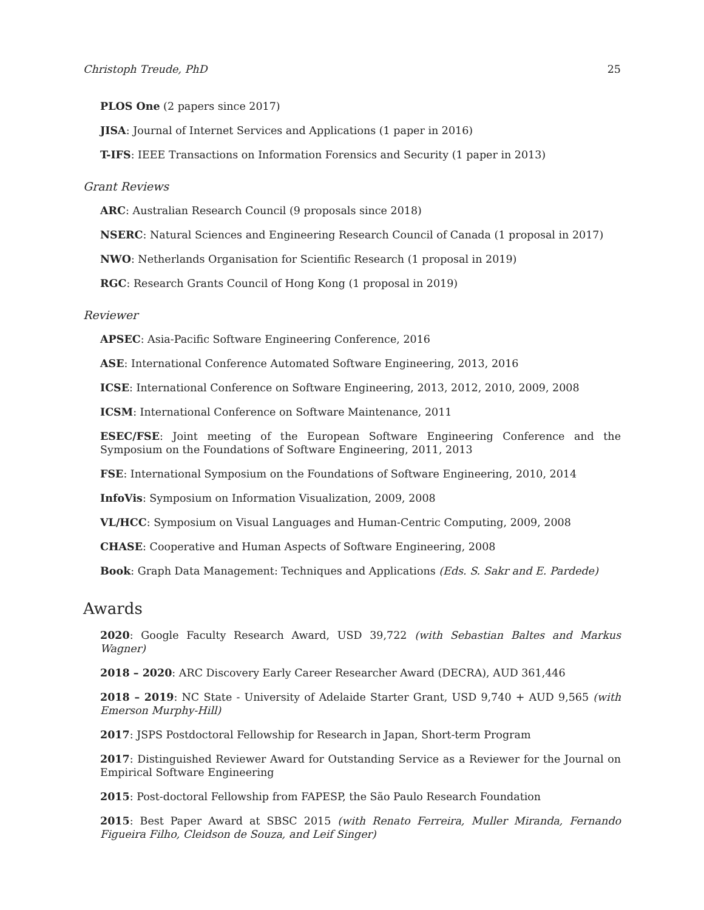Christoph Treude, PhD 25
PLOS One (2 papers since 2017)
JISA: Journal of Internet Services and Applications (1 paper in 2016)
T-IFS: IEEE Transactions on Information Forensics and Security (1 paper in 2013)
Grant Reviews
ARC: Australian Research Council (9 proposals since 2018)
NSERC: Natural Sciences and Engineering Research Council of Canada (1 proposal in 2017)
NWO: Netherlands Organisation for Scientific Research (1 proposal in 2019)
RGC: Research Grants Council of Hong Kong (1 proposal in 2019)
Reviewer
APSEC: Asia-Pacific Software Engineering Conference, 2016
ASE: International Conference Automated Software Engineering, 2013, 2016
ICSE: International Conference on Software Engineering, 2013, 2012, 2010, 2009, 2008
ICSM: International Conference on Software Maintenance, 2011
ESEC/FSE: Joint meeting of the European Software Engineering Conference and the Symposium on the Foundations of Software Engineering, 2011, 2013
FSE: International Symposium on the Foundations of Software Engineering, 2010, 2014
InfoVis: Symposium on Information Visualization, 2009, 2008
VL/HCC: Symposium on Visual Languages and Human-Centric Computing, 2009, 2008
CHASE: Cooperative and Human Aspects of Software Engineering, 2008
Book: Graph Data Management: Techniques and Applications (Eds. S. Sakr and E. Pardede)
Awards
2020: Google Faculty Research Award, USD 39,722 (with Sebastian Baltes and Markus Wagner)
2018 – 2020: ARC Discovery Early Career Researcher Award (DECRA), AUD 361,446
2018 – 2019: NC State - University of Adelaide Starter Grant, USD 9,740 + AUD 9,565 (with Emerson Murphy-Hill)
2017: JSPS Postdoctoral Fellowship for Research in Japan, Short-term Program
2017: Distinguished Reviewer Award for Outstanding Service as a Reviewer for the Journal on Empirical Software Engineering
2015: Post-doctoral Fellowship from FAPESP, the São Paulo Research Foundation
2015: Best Paper Award at SBSC 2015 (with Renato Ferreira, Muller Miranda, Fernando Figueira Filho, Cleidson de Souza, and Leif Singer)